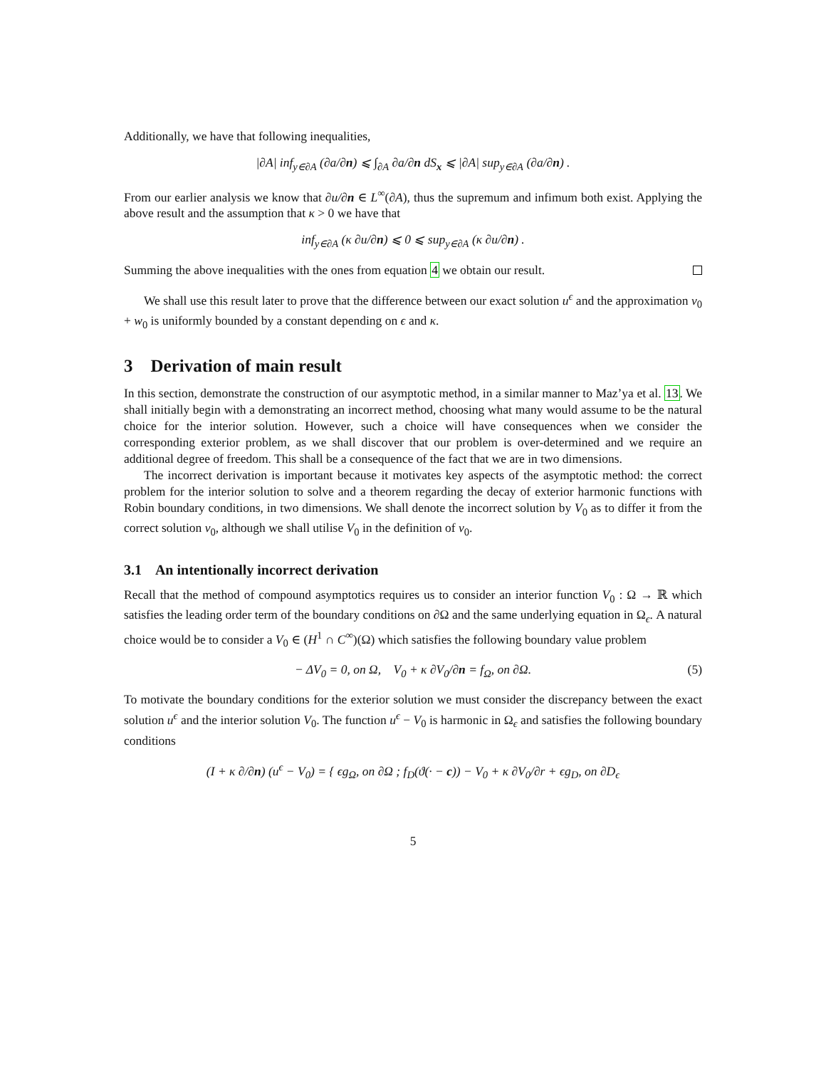Additionally, we have that following inequalities,
|∂A| inf<sub>y∈∂A</sub> (∂a/∂n) ⩽ ∫<sub>∂A</sub> ∂a/∂n dS<sub>x</sub> ⩽ |∂A| sup<sub>y∈∂A</sub> (∂a/∂n) .
From our earlier analysis we know that ∂u/∂n ∈ L<sup>∞</sup>(∂A), thus the supremum and infimum both exist. Applying the above result and the assumption that κ > 0 we have that
inf<sub>y∈∂A</sub> (κ ∂u/∂n) ⩽ 0 ⩽ sup<sub>y∈∂A</sub> (κ ∂u/∂n) .
Summing the above inequalities with the ones from equation 4 we obtain our result.
We shall use this result later to prove that the difference between our exact solution u<sup>ϵ</sup> and the approximation v<sub>0</sub> + w<sub>0</sub> is uniformly bounded by a constant depending on ϵ and κ.
3 Derivation of main result
In this section, demonstrate the construction of our asymptotic method, in a similar manner to Maz’ya et al. 13. We shall initially begin with a demonstrating an incorrect method, choosing what many would assume to be the natural choice for the interior solution. However, such a choice will have consequences when we consider the corresponding exterior problem, as we shall discover that our problem is over-determined and we require an additional degree of freedom. This shall be a consequence of the fact that we are in two dimensions.
The incorrect derivation is important because it motivates key aspects of the asymptotic method: the correct problem for the interior solution to solve and a theorem regarding the decay of exterior harmonic functions with Robin boundary conditions, in two dimensions. We shall denote the incorrect solution by V<sub>0</sub> as to differ it from the correct solution v<sub>0</sub>, although we shall utilise V<sub>0</sub> in the definition of v<sub>0</sub>.
3.1 An intentionally incorrect derivation
Recall that the method of compound asymptotics requires us to consider an interior function V<sub>0</sub> : Ω → ℝ which satisfies the leading order term of the boundary conditions on ∂Ω and the same underlying equation in Ω<sub>ϵ</sub>. A natural choice would be to consider a V<sub>0</sub> ∈ (H<sup>1</sup> ∩ C<sup>∞</sup>)(Ω) which satisfies the following boundary value problem
− ΔV<sub>0</sub> = 0, on Ω, V<sub>0</sub> + κ ∂V<sub>0</sub>/∂n = f<sub>Ω</sub>, on ∂Ω. (5)
To motivate the boundary conditions for the exterior solution we must consider the discrepancy between the exact solution u<sup>ϵ</sup> and the interior solution V<sub>0</sub>. The function u<sup>ϵ</sup> − V<sub>0</sub> is harmonic in Ω<sub>ϵ</sub> and satisfies the following boundary conditions
(I + κ ∂/∂n) (u<sup>ϵ</sup> − V<sub>0</sub>) = { ϵg<sub>Ω</sub>, on ∂Ω ; f<sub>D</sub>(ϑ(· − c)) − V<sub>0</sub> + κ ∂V<sub>0</sub>/∂r + ϵg<sub>D</sub>, on ∂D<sub>ϵ</sub>
5